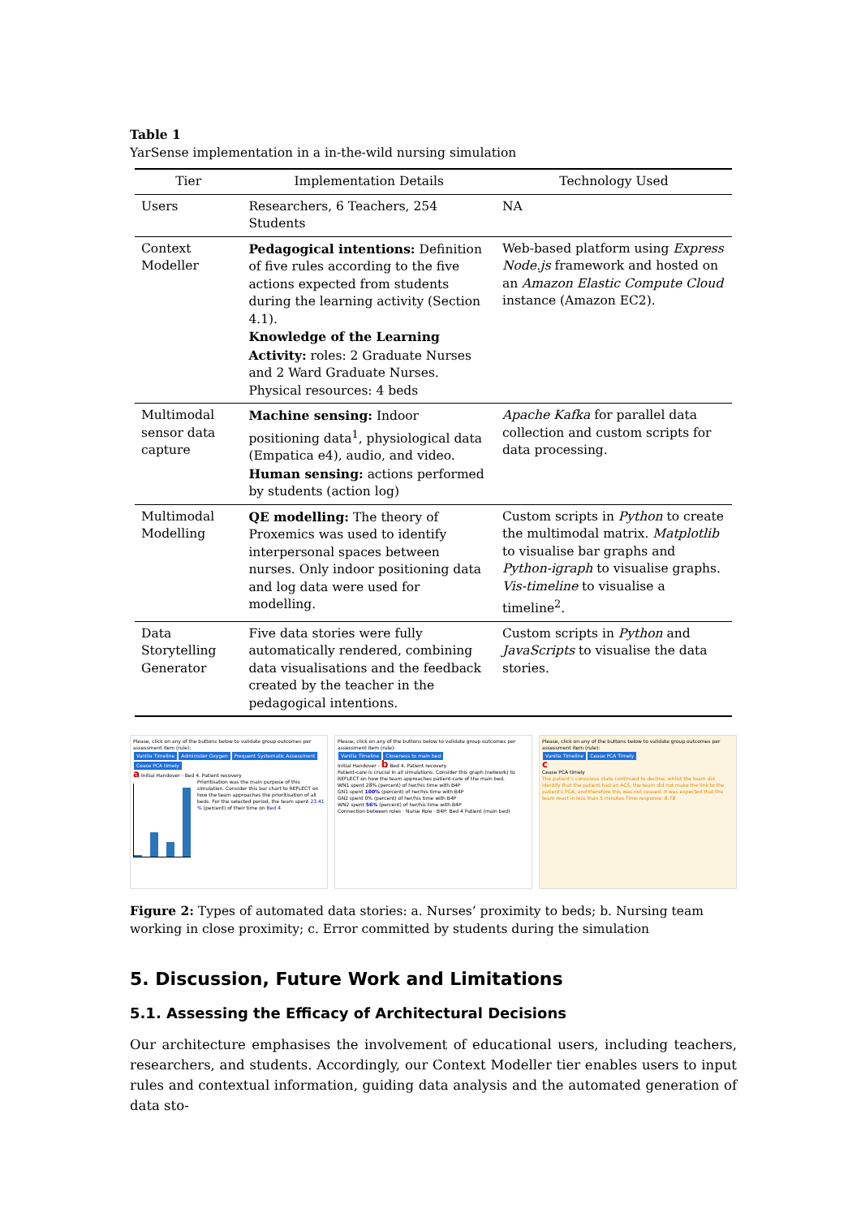Table 1
YarSense implementation in a in-the-wild nursing simulation
| Tier | Implementation Details | Technology Used |
| --- | --- | --- |
| Users | Researchers, 6 Teachers, 254 Students | NA |
| Context Modeller | Pedagogical intentions: Definition of five rules according to the five actions expected from students during the learning activity (Section 4.1). Knowledge of the Learning Activity: roles: 2 Graduate Nurses and 2 Ward Graduate Nurses. Physical resources: 4 beds | Web-based platform using Express Node.js framework and hosted on an Amazon Elastic Compute Cloud instance (Amazon EC2). |
| Multimodal sensor data capture | Machine sensing: Indoor positioning data<sup>1</sup>, physiological data (Empatica e4), audio, and video. Human sensing: actions performed by students (action log) | Apache Kafka for parallel data collection and custom scripts for data processing. |
| Multimodal Modelling | QE modelling: The theory of Proxemics was used to identify interpersonal spaces between nurses. Only indoor positioning data and log data were used for modelling. | Custom scripts in Python to create the multimodal matrix. Matplotlib to visualise bar graphs and Python-igraph to visualise graphs. Vis-timeline to visualise a timeline<sup>2</sup>. |
| Data Storytelling Generator | Five data stories were fully automatically rendered, combining data visualisations and the feedback created by the teacher in the pedagogical intentions. | Custom scripts in Python and JavaScripts to visualise the data stories. |
Please, click on any of the buttons below to validate group outcomes per assessment item (rule):
Vanilla Timeline Administer Oxygen Frequent Systematic Assessment Cease PCA timely
a Initial Handover - Bed 4. Patient recovery
Prioritisation was the main purpose of this simulation. Consider this bar chart to REFLECT on how the team approaches the prioritisation of all beds. For the selected period, the team spent 23.41 % (percent) of their time on Bed 4
Please, click on any of the buttons below to validate group outcomes per assessment item (rule):
Vanilla Timeline Closeness to main bed
Initial Handover - b Bed 4. Patient recovery
Patient-care is crucial in all simulations. Consider this graph (network) to REFLECT on how the team approaches patient-care of the main bed.
WN1 spent 28% (percent) of her/his time with B4P
GN1 spent 100% (percent) of her/his time with B4P
GN2 spent 0% (percent) of her/his time with B4P
WN2 spent 56% (percent) of her/his time with B4P
Connection between roles · Nurse Role · B4P: Bed 4 Patient (main bed)
Please, click on any of the buttons below to validate group outcomes per assessment item (rule):
Vanilla Timeline Cease PCA Timely
c
Cease PCA timely
The patient's conscious state continued to decline, whilst the team did identify that the patient had an ACS, the team did not make the link to the patient's PCA, and therefore this was not ceased. It was expected that the team react in less than 5 minutes Time response: 8.78
Figure 2: Types of automated data stories: a. Nurses’ proximity to beds; b. Nursing team working in close proximity; c. Error committed by students during the simulation
5. Discussion, Future Work and Limitations
5.1. Assessing the Efficacy of Architectural Decisions
Our architecture emphasises the involvement of educational users, including teachers, researchers, and students. Accordingly, our Context Modeller tier enables users to input rules and contextual information, guiding data analysis and the automated generation of data sto-